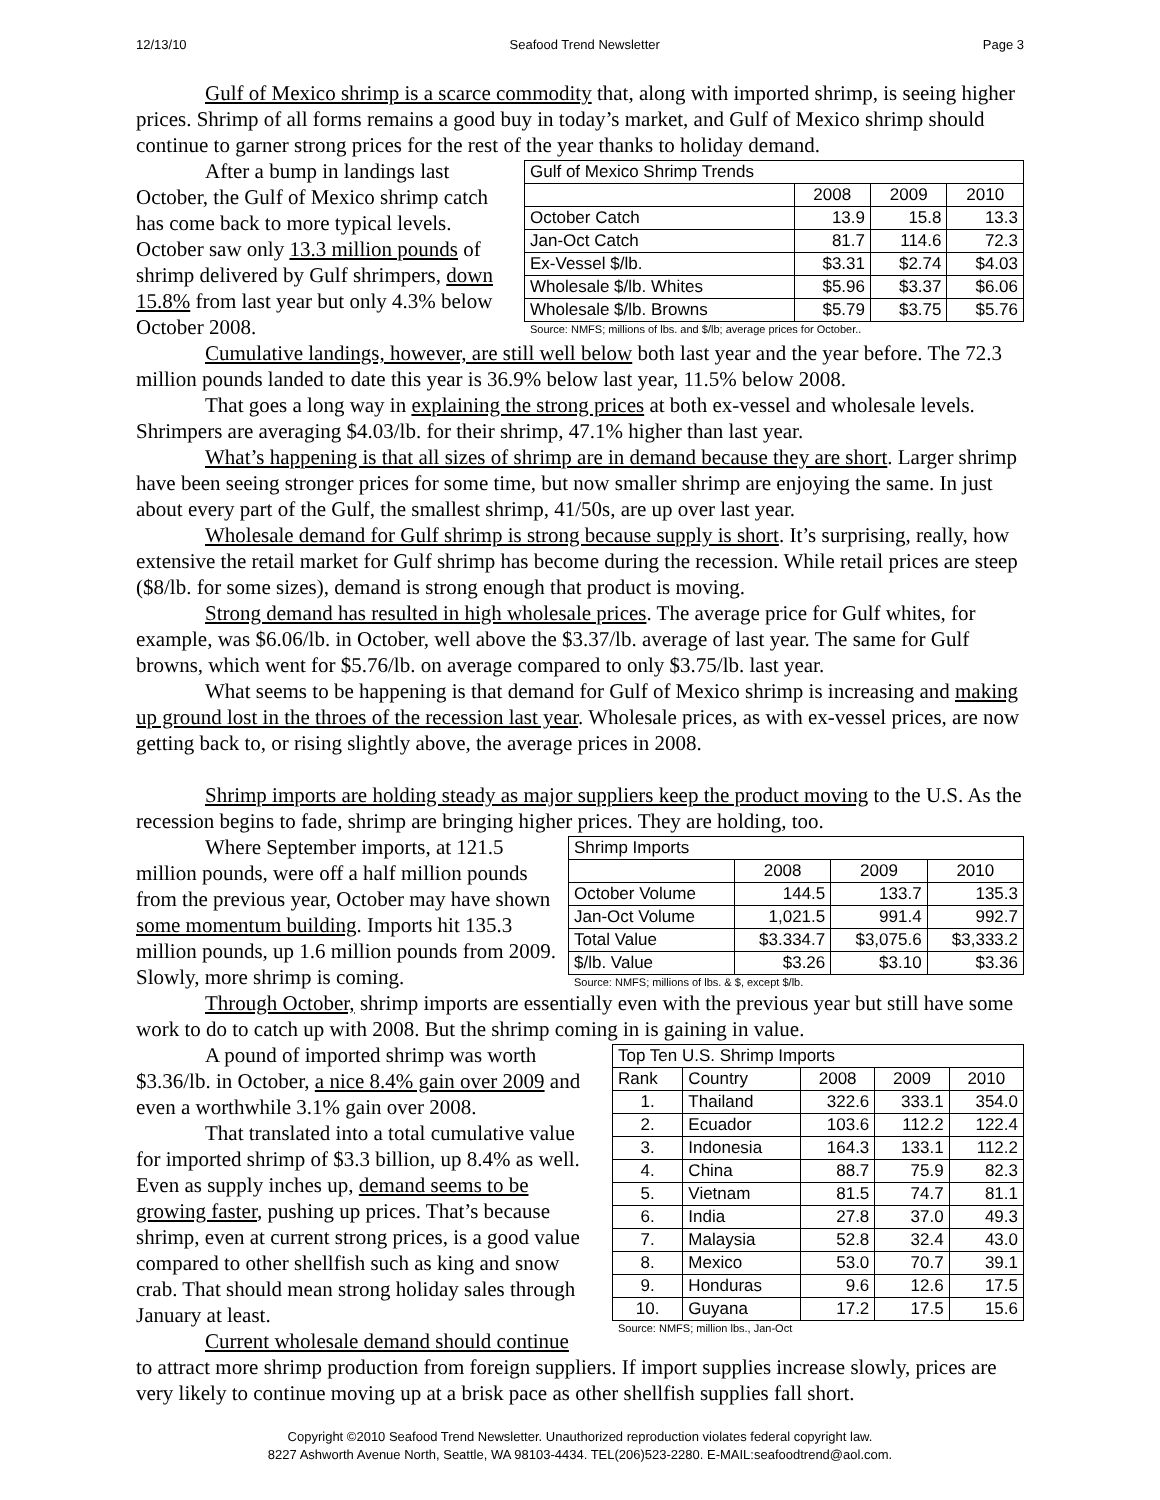12/13/10 Seafood Trend Newsletter Page 3
Gulf of Mexico shrimp is a scarce commodity that, along with imported shrimp, is seeing higher prices. Shrimp of all forms remains a good buy in today’s market, and Gulf of Mexico shrimp should continue to garner strong prices for the rest of the year thanks to holiday demand.
After a bump in landings last October, the Gulf of Mexico shrimp catch has come back to more typical levels. October saw only 13.3 million pounds of shrimp delivered by Gulf shrimpers, down 15.8% from last year but only 4.3% below October 2008.
| Gulf of Mexico Shrimp Trends | | | |
| | 2008 | 2009 | 2010 |
| October Catch | 13.9 | 15.8 | 13.3 |
| Jan-Oct Catch | 81.7 | 114.6 | 72.3 |
| Ex-Vessel $/lb. | $3.31 | $2.74 | $4.03 |
| Wholesale $/lb. Whites | $5.96 | $3.37 | $6.06 |
| Wholesale $/lb. Browns | $5.79 | $3.75 | $5.76 |
Source: NMFS; millions of lbs. and $/lb; average prices for October..
Cumulative landings, however, are still well below both last year and the year before. The 72.3 million pounds landed to date this year is 36.9% below last year, 11.5% below 2008.
That goes a long way in explaining the strong prices at both ex-vessel and wholesale levels. Shrimpers are averaging $4.03/lb. for their shrimp, 47.1% higher than last year.
What’s happening is that all sizes of shrimp are in demand because they are short. Larger shrimp have been seeing stronger prices for some time, but now smaller shrimp are enjoying the same. In just about every part of the Gulf, the smallest shrimp, 41/50s, are up over last year.
Wholesale demand for Gulf shrimp is strong because supply is short. It’s surprising, really, how extensive the retail market for Gulf shrimp has become during the recession. While retail prices are steep ($8/lb. for some sizes), demand is strong enough that product is moving.
Strong demand has resulted in high wholesale prices. The average price for Gulf whites, for example, was $6.06/lb. in October, well above the $3.37/lb. average of last year. The same for Gulf browns, which went for $5.76/lb. on average compared to only $3.75/lb. last year.
What seems to be happening is that demand for Gulf of Mexico shrimp is increasing and making up ground lost in the throes of the recession last year. Wholesale prices, as with ex-vessel prices, are now getting back to, or rising slightly above, the average prices in 2008.
Shrimp imports are holding steady as major suppliers keep the product moving to the U.S. As the recession begins to fade, shrimp are bringing higher prices. They are holding, too.
Where September imports, at 121.5 million pounds, were off a half million pounds from the previous year, October may have shown some momentum building. Imports hit 135.3 million pounds, up 1.6 million pounds from 2009. Slowly, more shrimp is coming.
| Shrimp Imports | | | |
| | 2008 | 2009 | 2010 |
| October Volume | 144.5 | 133.7 | 135.3 |
| Jan-Oct Volume | 1,021.5 | 991.4 | 992.7 |
| Total Value | $3.334.7 | $3,075.6 | $3,333.2 |
| $/lb. Value | $3.26 | $3.10 | $3.36 |
Source: NMFS; millions of lbs. & $, except $/lb.
Through October, shrimp imports are essentially even with the previous year but still have some work to do to catch up with 2008. But the shrimp coming in is gaining in value.
A pound of imported shrimp was worth $3.36/lb. in October, a nice 8.4% gain over 2009 and even a worthwhile 3.1% gain over 2008.
That translated into a total cumulative value for imported shrimp of $3.3 billion, up 8.4% as well. Even as supply inches up, demand seems to be growing faster, pushing up prices. That’s because shrimp, even at current strong prices, is a good value compared to other shellfish such as king and snow crab. That should mean strong holiday sales through January at least.
Current wholesale demand should continue
| Top Ten U.S. Shrimp Imports | | | | |
| Rank | Country | 2008 | 2009 | 2010 |
| 1. | Thailand | 322.6 | 333.1 | 354.0 |
| 2. | Ecuador | 103.6 | 112.2 | 122.4 |
| 3. | Indonesia | 164.3 | 133.1 | 112.2 |
| 4. | China | 88.7 | 75.9 | 82.3 |
| 5. | Vietnam | 81.5 | 74.7 | 81.1 |
| 6. | India | 27.8 | 37.0 | 49.3 |
| 7. | Malaysia | 52.8 | 32.4 | 43.0 |
| 8. | Mexico | 53.0 | 70.7 | 39.1 |
| 9. | Honduras | 9.6 | 12.6 | 17.5 |
| 10. | Guyana | 17.2 | 17.5 | 15.6 |
Source: NMFS; million lbs., Jan-Oct
to attract more shrimp production from foreign suppliers. If import supplies increase slowly, prices are very likely to continue moving up at a brisk pace as other shellfish supplies fall short.
Copyright ©2010 Seafood Trend Newsletter. Unauthorized reproduction violates federal copyright law.
8227 Ashworth Avenue North, Seattle, WA 98103-4434. TEL(206)523-2280. E-MAIL:seafoodtrend@aol.com.